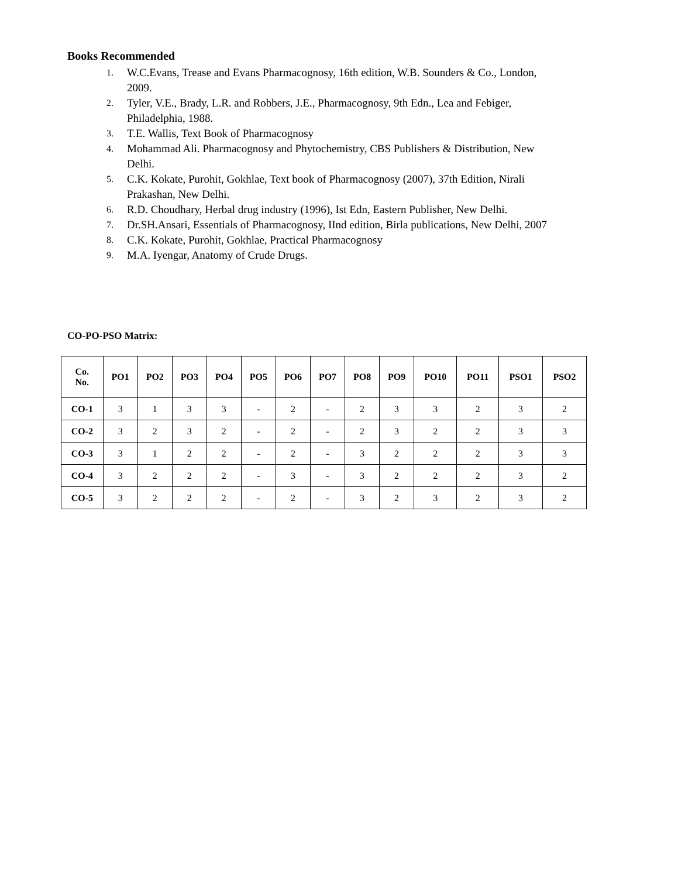Books Recommended
1. W.C.Evans, Trease and Evans Pharmacognosy, 16th edition, W.B. Sounders & Co., London, 2009.
2. Tyler, V.E., Brady, L.R. and Robbers, J.E., Pharmacognosy, 9th Edn., Lea and Febiger, Philadelphia, 1988.
3. T.E. Wallis, Text Book of Pharmacognosy
4. Mohammad Ali. Pharmacognosy and Phytochemistry, CBS Publishers & Distribution, New Delhi.
5. C.K. Kokate, Purohit, Gokhlae, Text book of Pharmacognosy (2007), 37th Edition, Nirali Prakashan, New Delhi.
6. R.D. Choudhary, Herbal drug industry (1996), Ist Edn, Eastern Publisher, New Delhi.
7. Dr.SH.Ansari, Essentials of Pharmacognosy, IInd edition, Birla publications, New Delhi, 2007
8. C.K. Kokate, Purohit, Gokhlae, Practical Pharmacognosy
9. M.A. Iyengar, Anatomy of Crude Drugs.
CO-PO-PSO Matrix:
| Co. No. | PO1 | PO2 | PO3 | PO4 | PO5 | PO6 | PO7 | PO8 | PO9 | PO10 | PO11 | PSO1 | PSO2 |
| --- | --- | --- | --- | --- | --- | --- | --- | --- | --- | --- | --- | --- | --- |
| CO-1 | 3 | 1 | 3 | 3 | - | 2 | - | 2 | 3 | 3 | 2 | 3 | 2 |
| CO-2 | 3 | 2 | 3 | 2 | - | 2 | - | 2 | 3 | 2 | 2 | 3 | 3 |
| CO-3 | 3 | 1 | 2 | 2 | - | 2 | - | 3 | 2 | 2 | 2 | 3 | 3 |
| CO-4 | 3 | 2 | 2 | 2 | - | 3 | - | 3 | 2 | 2 | 2 | 3 | 2 |
| CO-5 | 3 | 2 | 2 | 2 | - | 2 | - | 3 | 2 | 3 | 2 | 3 | 2 |